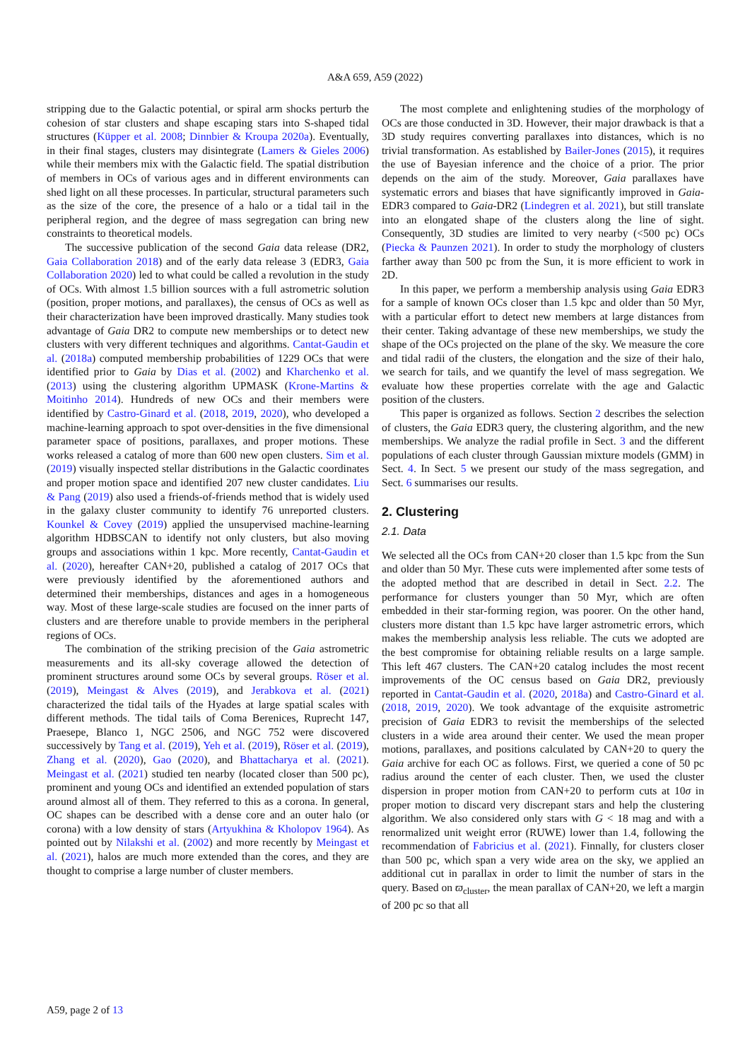A&A 659, A59 (2022)
stripping due to the Galactic potential, or spiral arm shocks perturb the cohesion of star clusters and shape escaping stars into S-shaped tidal structures (Küpper et al. 2008; Dinnbier & Kroupa 2020a). Eventually, in their final stages, clusters may disintegrate (Lamers & Gieles 2006) while their members mix with the Galactic field. The spatial distribution of members in OCs of various ages and in different environments can shed light on all these processes. In particular, structural parameters such as the size of the core, the presence of a halo or a tidal tail in the peripheral region, and the degree of mass segregation can bring new constraints to theoretical models.
The successive publication of the second Gaia data release (DR2, Gaia Collaboration 2018) and of the early data release 3 (EDR3, Gaia Collaboration 2020) led to what could be called a revolution in the study of OCs. With almost 1.5 billion sources with a full astrometric solution (position, proper motions, and parallaxes), the census of OCs as well as their characterization have been improved drastically. Many studies took advantage of Gaia DR2 to compute new memberships or to detect new clusters with very different techniques and algorithms. Cantat-Gaudin et al. (2018a) computed membership probabilities of 1229 OCs that were identified prior to Gaia by Dias et al. (2002) and Kharchenko et al. (2013) using the clustering algorithm UPMASK (Krone-Martins & Moitinho 2014). Hundreds of new OCs and their members were identified by Castro-Ginard et al. (2018, 2019, 2020), who developed a machine-learning approach to spot over-densities in the five dimensional parameter space of positions, parallaxes, and proper motions. These works released a catalog of more than 600 new open clusters. Sim et al. (2019) visually inspected stellar distributions in the Galactic coordinates and proper motion space and identified 207 new cluster candidates. Liu & Pang (2019) also used a friends-of-friends method that is widely used in the galaxy cluster community to identify 76 unreported clusters. Kounkel & Covey (2019) applied the unsupervised machine-learning algorithm HDBSCAN to identify not only clusters, but also moving groups and associations within 1 kpc. More recently, Cantat-Gaudin et al. (2020), hereafter CAN+20, published a catalog of 2017 OCs that were previously identified by the aforementioned authors and determined their memberships, distances and ages in a homogeneous way. Most of these large-scale studies are focused on the inner parts of clusters and are therefore unable to provide members in the peripheral regions of OCs.
The combination of the striking precision of the Gaia astrometric measurements and its all-sky coverage allowed the detection of prominent structures around some OCs by several groups. Röser et al. (2019), Meingast & Alves (2019), and Jerabkova et al. (2021) characterized the tidal tails of the Hyades at large spatial scales with different methods. The tidal tails of Coma Berenices, Ruprecht 147, Praesepe, Blanco 1, NGC 2506, and NGC 752 were discovered successively by Tang et al. (2019), Yeh et al. (2019), Röser et al. (2019), Zhang et al. (2020), Gao (2020), and Bhattacharya et al. (2021). Meingast et al. (2021) studied ten nearby (located closer than 500 pc), prominent and young OCs and identified an extended population of stars around almost all of them. They referred to this as a corona. In general, OC shapes can be described with a dense core and an outer halo (or corona) with a low density of stars (Artyukhina & Kholopov 1964). As pointed out by Nilakshi et al. (2002) and more recently by Meingast et al. (2021), halos are much more extended than the cores, and they are thought to comprise a large number of cluster members.
The most complete and enlightening studies of the morphology of OCs are those conducted in 3D. However, their major drawback is that a 3D study requires converting parallaxes into distances, which is no trivial transformation. As established by Bailer-Jones (2015), it requires the use of Bayesian inference and the choice of a prior. The prior depends on the aim of the study. Moreover, Gaia parallaxes have systematic errors and biases that have significantly improved in Gaia-EDR3 compared to Gaia-DR2 (Lindegren et al. 2021), but still translate into an elongated shape of the clusters along the line of sight. Consequently, 3D studies are limited to very nearby (<500 pc) OCs (Piecka & Paunzen 2021). In order to study the morphology of clusters farther away than 500 pc from the Sun, it is more efficient to work in 2D.
In this paper, we perform a membership analysis using Gaia EDR3 for a sample of known OCs closer than 1.5 kpc and older than 50 Myr, with a particular effort to detect new members at large distances from their center. Taking advantage of these new memberships, we study the shape of the OCs projected on the plane of the sky. We measure the core and tidal radii of the clusters, the elongation and the size of their halo, we search for tails, and we quantify the level of mass segregation. We evaluate how these properties correlate with the age and Galactic position of the clusters.
This paper is organized as follows. Section 2 describes the selection of clusters, the Gaia EDR3 query, the clustering algorithm, and the new memberships. We analyze the radial profile in Sect. 3 and the different populations of each cluster through Gaussian mixture models (GMM) in Sect. 4. In Sect. 5 we present our study of the mass segregation, and Sect. 6 summarises our results.
2. Clustering
2.1. Data
We selected all the OCs from CAN+20 closer than 1.5 kpc from the Sun and older than 50 Myr. These cuts were implemented after some tests of the adopted method that are described in detail in Sect. 2.2. The performance for clusters younger than 50 Myr, which are often embedded in their star-forming region, was poorer. On the other hand, clusters more distant than 1.5 kpc have larger astrometric errors, which makes the membership analysis less reliable. The cuts we adopted are the best compromise for obtaining reliable results on a large sample. This left 467 clusters. The CAN+20 catalog includes the most recent improvements of the OC census based on Gaia DR2, previously reported in Cantat-Gaudin et al. (2020, 2018a) and Castro-Ginard et al. (2018, 2019, 2020). We took advantage of the exquisite astrometric precision of Gaia EDR3 to revisit the memberships of the selected clusters in a wide area around their center. We used the mean proper motions, parallaxes, and positions calculated by CAN+20 to query the Gaia archive for each OC as follows. First, we queried a cone of 50 pc radius around the center of each cluster. Then, we used the cluster dispersion in proper motion from CAN+20 to perform cuts at 10σ in proper motion to discard very discrepant stars and help the clustering algorithm. We also considered only stars with G < 18 mag and with a renormalized unit weight error (RUWE) lower than 1.4, following the recommendation of Fabricius et al. (2021). Finnally, for clusters closer than 500 pc, which span a very wide area on the sky, we applied an additional cut in parallax in order to limit the number of stars in the query. Based on ϖ<sub>cluster</sub>, the mean parallax of CAN+20, we left a margin of 200 pc so that all
A59, page 2 of 13